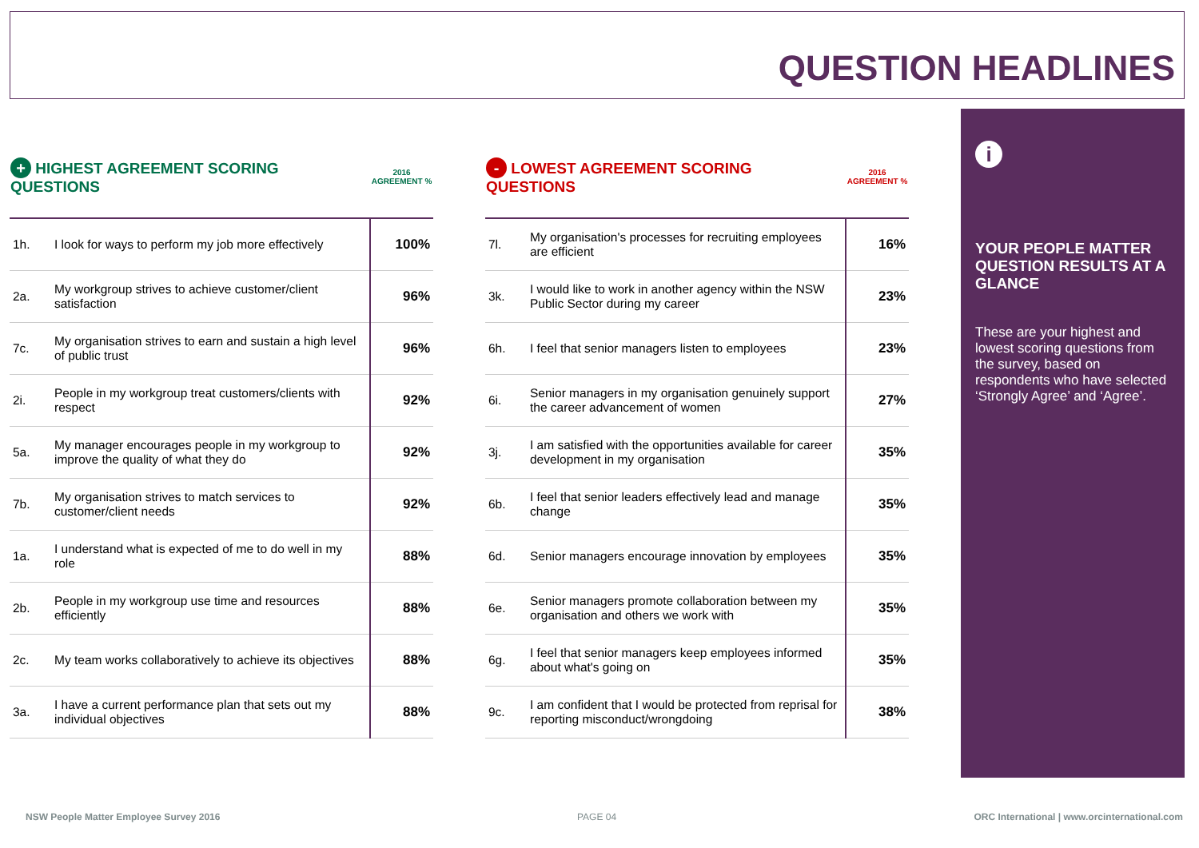QUESTION HEADLINES
| + HIGHEST AGREEMENT SCORING QUESTIONS | | 2016 AGREEMENT % |
| --- | --- | --- |
| 1h. | I look for ways to perform my job more effectively | 100% |
| 2a. | My workgroup strives to achieve customer/client satisfaction | 96% |
| 7c. | My organisation strives to earn and sustain a high level of public trust | 96% |
| 2i. | People in my workgroup treat customers/clients with respect | 92% |
| 5a. | My manager encourages people in my workgroup to improve the quality of what they do | 92% |
| 7b. | My organisation strives to match services to customer/client needs | 92% |
| 1a. | I understand what is expected of me to do well in my role | 88% |
| 2b. | People in my workgroup use time and resources efficiently | 88% |
| 2c. | My team works collaboratively to achieve its objectives | 88% |
| 3a. | I have a current performance plan that sets out my individual objectives | 88% |
| - LOWEST AGREEMENT SCORING QUESTIONS | | 2016 AGREEMENT % |
| --- | --- | --- |
| 7l. | My organisation's processes for recruiting employees are efficient | 16% |
| 3k. | I would like to work in another agency within the NSW Public Sector during my career | 23% |
| 6h. | I feel that senior managers listen to employees | 23% |
| 6i. | Senior managers in my organisation genuinely support the career advancement of women | 27% |
| 3j. | I am satisfied with the opportunities available for career development in my organisation | 35% |
| 6b. | I feel that senior leaders effectively lead and manage change | 35% |
| 6d. | Senior managers encourage innovation by employees | 35% |
| 6e. | Senior managers promote collaboration between my organisation and others we work with | 35% |
| 6g. | I feel that senior managers keep employees informed about what's going on | 35% |
| 9c. | I am confident that I would be protected from reprisal for reporting misconduct/wrongdoing | 38% |
i
YOUR PEOPLE MATTER QUESTION RESULTS AT A GLANCE
These are your highest and lowest scoring questions from the survey, based on respondents who have selected ‘Strongly Agree’ and ‘Agree’.
NSW People Matter Employee Survey 2016
PAGE 04
ORC International | www.orcinternational.com